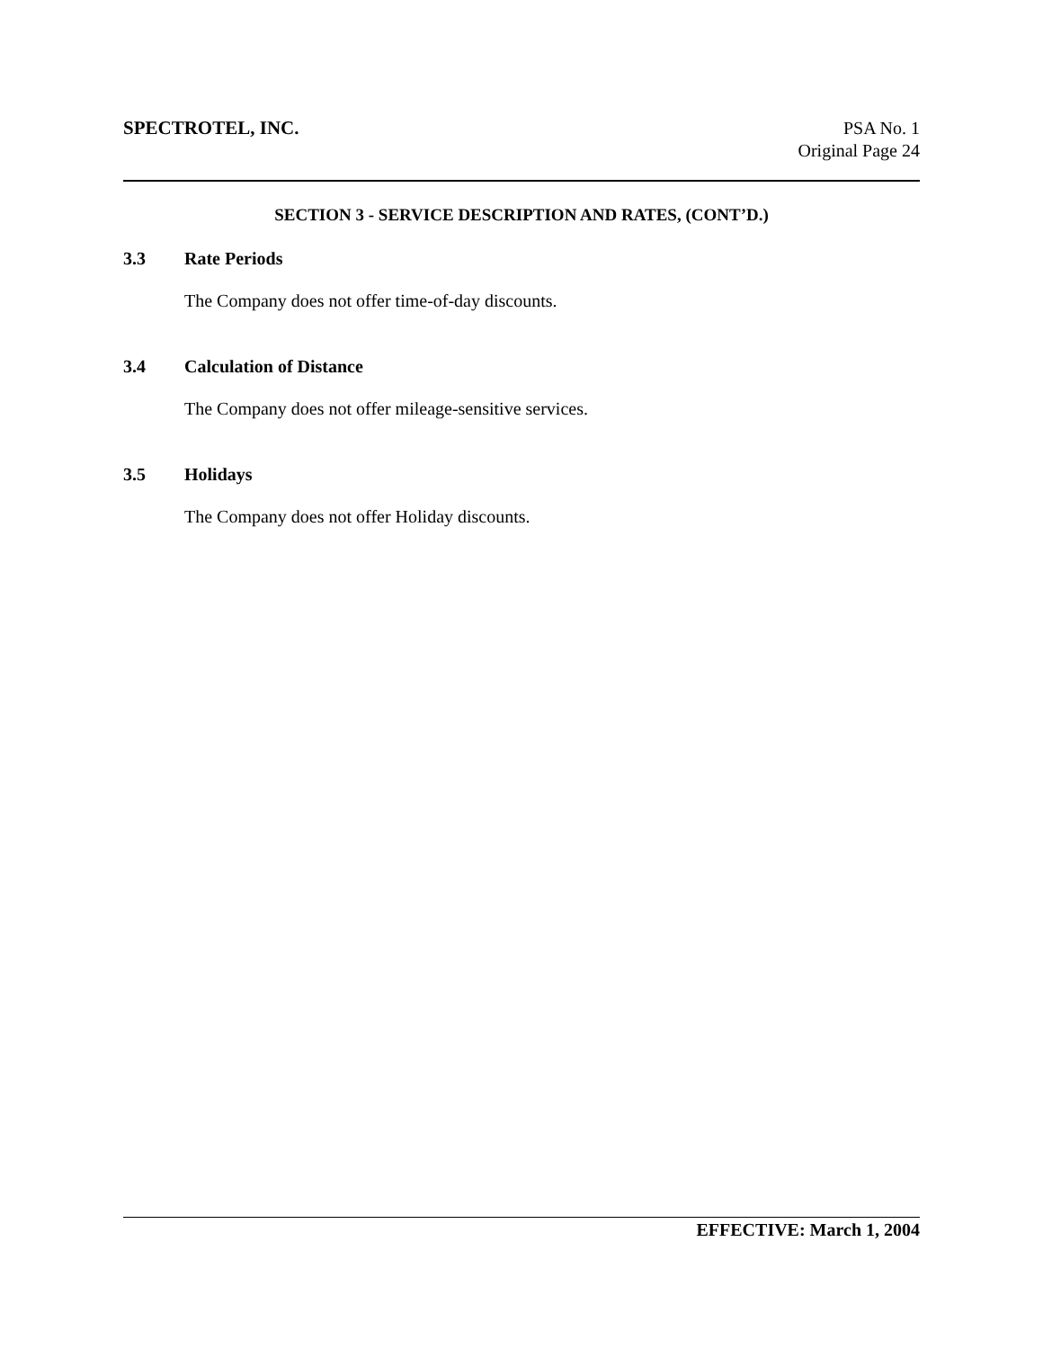SPECTROTEL, INC.
PSA No. 1
Original Page 24
SECTION 3 - SERVICE DESCRIPTION AND RATES, (CONT’D.)
3.3 Rate Periods
The Company does not offer time-of-day discounts.
3.4 Calculation of Distance
The Company does not offer mileage-sensitive services.
3.5 Holidays
The Company does not offer Holiday discounts.
EFFECTIVE: March 1, 2004